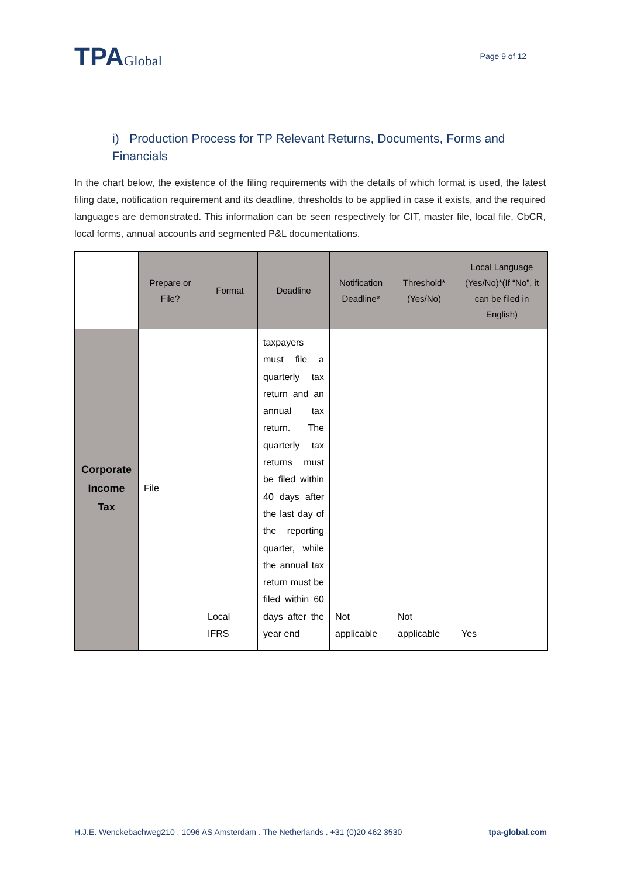TPAGlobal
Page 9 of 12
i) Production Process for TP Relevant Returns, Documents, Forms and Financials
In the chart below, the existence of the filing requirements with the details of which format is used, the latest filing date, notification requirement and its deadline, thresholds to be applied in case it exists, and the required languages are demonstrated. This information can be seen respectively for CIT, master file, local file, CbCR, local forms, annual accounts and segmented P&L documentations.
| | Prepare or File? | Format | Deadline | Notification Deadline* | Threshold* (Yes/No) | Local Language (Yes/No)*(If “No”, it can be filed in English) |
| --- | --- | --- | --- | --- | --- | --- |
| Corporate Income Tax | File | Local IFRS | taxpayers must file a quarterly tax return and an annual tax return. The quarterly tax returns must be filed within 40 days after the last day of the reporting quarter, while the annual tax return must be filed within 60 days after the year end | Not applicable | Not applicable | Yes |
H.J.E. Wenckebachweg210 . 1096 AS Amsterdam . The Netherlands . +31 (0)20 462 3530 tpa-global.com